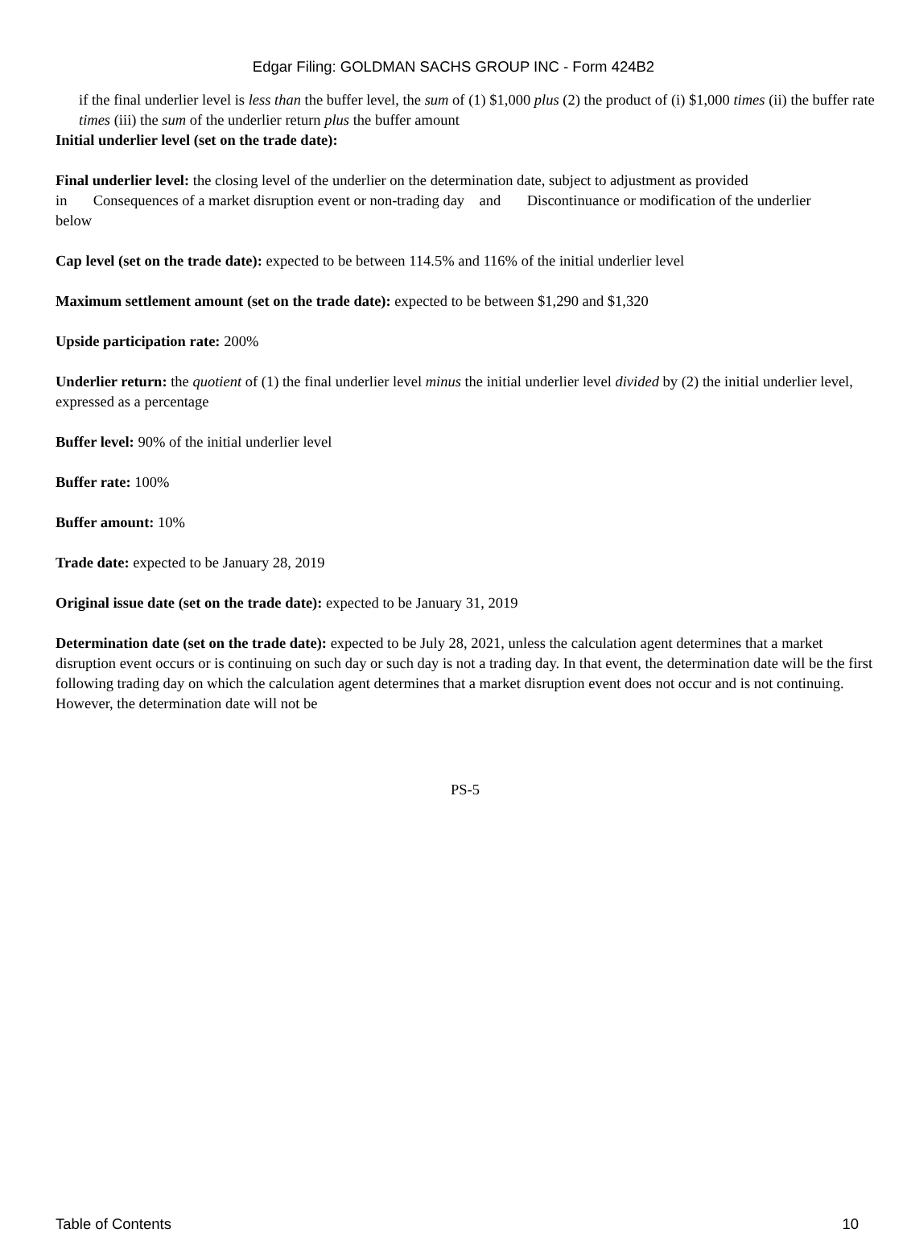Edgar Filing: GOLDMAN SACHS GROUP INC - Form 424B2
if the final underlier level is less than the buffer level, the sum of (1) $1,000 plus (2) the product of (i) $1,000 times (ii) the buffer rate times (iii) the sum of the underlier return plus the buffer amount
Initial underlier level (set on the trade date):
Final underlier level: the closing level of the underlier on the determination date, subject to adjustment as provided
in Consequences of a market disruption event or non-trading day and Discontinuance or modification of the underlier
below
Cap level (set on the trade date): expected to be between 114.5% and 116% of the initial underlier level
Maximum settlement amount (set on the trade date): expected to be between $1,290 and $1,320
Upside participation rate: 200%
Underlier return: the quotient of (1) the final underlier level minus the initial underlier level divided by (2) the initial underlier level, expressed as a percentage
Buffer level: 90% of the initial underlier level
Buffer rate: 100%
Buffer amount: 10%
Trade date: expected to be January 28, 2019
Original issue date (set on the trade date): expected to be January 31, 2019
Determination date (set on the trade date): expected to be July 28, 2021, unless the calculation agent determines that a market disruption event occurs or is continuing on such day or such day is not a trading day. In that event, the determination date will be the first following trading day on which the calculation agent determines that a market disruption event does not occur and is not continuing. However, the determination date will not be
PS-5
Table of Contents 10